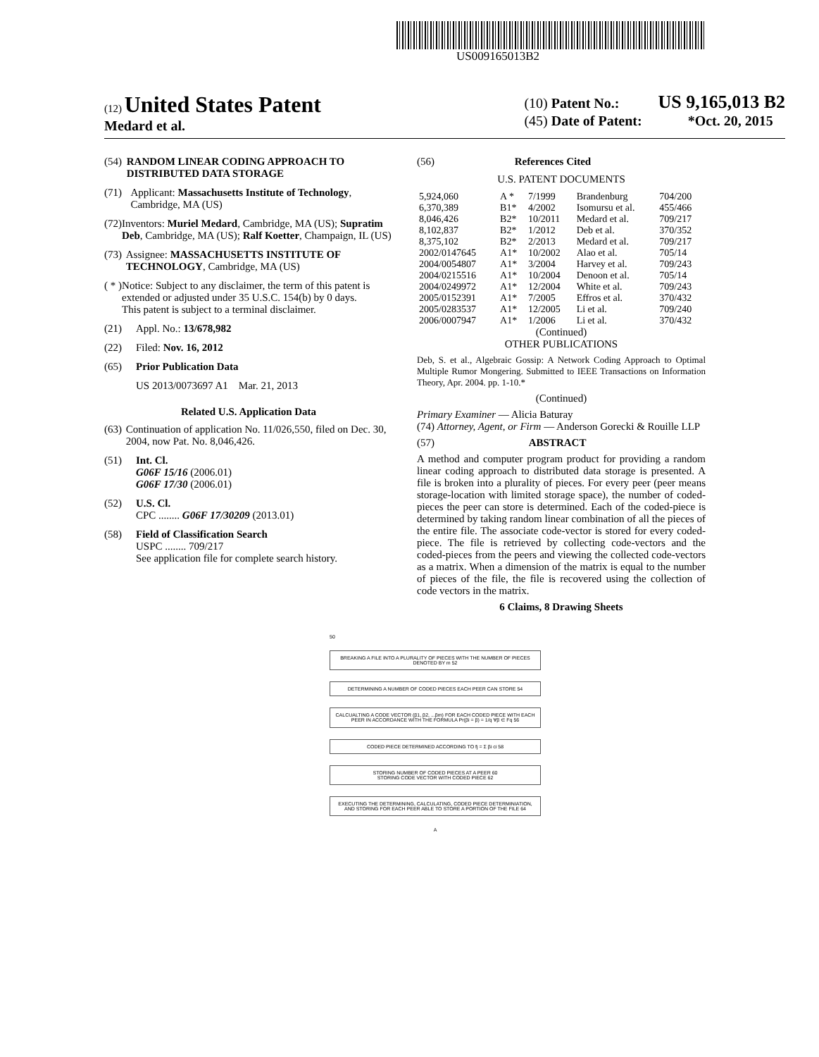US009165013B2
(12) United States Patent
Medard et al.
(10) Patent No.: US 9,165,013 B2
(45) Date of Patent: *Oct. 20, 2015
(54) RANDOM LINEAR CODING APPROACH TO DISTRIBUTED DATA STORAGE
(71) Applicant: Massachusetts Institute of Technology, Cambridge, MA (US)
(72) Inventors: Muriel Medard, Cambridge, MA (US); Supratim Deb, Cambridge, MA (US); Ralf Koetter, Champaign, IL (US)
(73) Assignee: MASSACHUSETTS INSTITUTE OF TECHNOLOGY, Cambridge, MA (US)
( * ) Notice: Subject to any disclaimer, the term of this patent is extended or adjusted under 35 U.S.C. 154(b) by 0 days.
This patent is subject to a terminal disclaimer.
(21) Appl. No.: 13/678,982
(22) Filed: Nov. 16, 2012
(65) Prior Publication Data
US 2013/0073697 A1 Mar. 21, 2013
Related U.S. Application Data
(63) Continuation of application No. 11/026,550, filed on Dec. 30, 2004, now Pat. No. 8,046,426.
(51) Int. Cl.
G06F 15/16 (2006.01)
G06F 17/30 (2006.01)
(52) U.S. Cl.
CPC ........ G06F 17/30209 (2013.01)
(58) Field of Classification Search
USPC ........ 709/217
See application file for complete search history.
(56) References Cited
U.S. PATENT DOCUMENTS
| 5,924,060 | A * | 7/1999 | Brandenburg | 704/200 |
| 6,370,389 | B1* | 4/2002 | Isomursu et al. | 455/466 |
| 8,046,426 | B2* | 10/2011 | Medard et al. | 709/217 |
| 8,102,837 | B2* | 1/2012 | Deb et al. | 370/352 |
| 8,375,102 | B2* | 2/2013 | Medard et al. | 709/217 |
| 2002/0147645 | A1* | 10/2002 | Alao et al. | 705/14 |
| 2004/0054807 | A1* | 3/2004 | Harvey et al. | 709/243 |
| 2004/0215516 | A1* | 10/2004 | Denoon et al. | 705/14 |
| 2004/0249972 | A1* | 12/2004 | White et al. | 709/243 |
| 2005/0152391 | A1* | 7/2005 | Effros et al. | 370/432 |
| 2005/0283537 | A1* | 12/2005 | Li et al. | 709/240 |
| 2006/0007947 | A1* | 1/2006 | Li et al. | 370/432 |
(Continued)
OTHER PUBLICATIONS
Deb, S. et al., Algebraic Gossip: A Network Coding Approach to Optimal Multiple Rumor Mongering. Submitted to IEEE Transactions on Information Theory, Apr. 2004. pp. 1-10.*
(Continued)
Primary Examiner — Alicia Baturay
(74) Attorney, Agent, or Firm — Anderson Gorecki & Rouille LLP
(57) ABSTRACT
A method and computer program product for providing a random linear coding approach to distributed data storage is presented. A file is broken into a plurality of pieces. For every peer (peer means storage-location with limited storage space), the number of coded-pieces the peer can store is determined. Each of the coded-piece is determined by taking random linear combination of all the pieces of the entire file. The associate code-vector is stored for every coded-piece. The file is retrieved by collecting code-vectors and the coded-pieces from the peers and viewing the collected code-vectors as a matrix. When a dimension of the matrix is equal to the number of pieces of the file, the file is recovered using the collection of code vectors in the matrix.
6 Claims, 8 Drawing Sheets
50
BREAKING A FILE INTO A PLURALITY OF PIECES WITH THE NUMBER OF PIECES DENOTED BY m 52
DETERMINING A NUMBER OF CODED PIECES EACH PEER CAN STORE 54
CALCUALTING A CODE VECTOR (β1, β2, ...βm) FOR EACH CODED PIECE WITH EACH PEER IN ACCORDANCE WITH THE FORMULA Pr(βi = β) = 1/q ∀β ∈ Fq 56
CODED PIECE DETERMINED ACCORDING TO fj = Σ βi ci 58
STORING NUMBER OF CODED PIECES AT A PEER 60
STORING CODE VECTOR WITH CODED PIECE 62
EXECUTING THE DETERMINING, CALCULATING, CODED PIECE DETERMINIATION, AND STORING FOR EACH PEER ABLE TO STORE A PORTION OF THE FILE 64
A